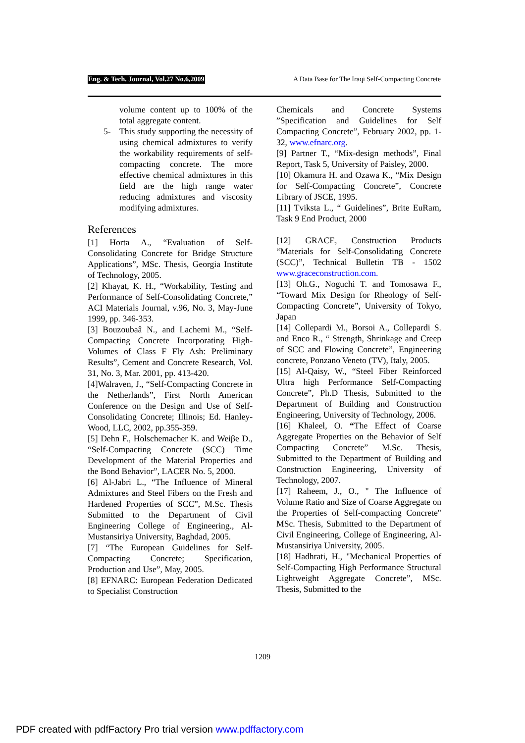Eng. & Tech. Journal, Vol.27 No.6,2009 A Data Base for The Iraqi Self-Compacting Concrete
volume content up to 100% of the total aggregate content.
5- This study supporting the necessity of using chemical admixtures to verify the workability requirements of self- compacting concrete. The more effective chemical admixtures in this field are the high range water reducing admixtures and viscosity modifying admixtures.
References
[1] Horta A., “Evaluation of Self-Consolidating Concrete for Bridge Structure Applications”, MSc. Thesis, Georgia Institute of Technology, 2005.
[2] Khayat, K. H., “Workability, Testing and Performance of Self-Consolidating Concrete,” ACI Materials Journal, v.96, No. 3, May-June 1999, pp. 346-353.
[3] Bouzoubaâ N., and Lachemi M., “Self-Compacting Concrete Incorporating High-Volumes of Class F Fly Ash: Preliminary Results”, Cement and Concrete Research, Vol. 31, No. 3, Mar. 2001, pp. 413-420.
[4]Walraven, J., “Self-Compacting Concrete in the Netherlands”, First North American Conference on the Design and Use of Self-Consolidating Concrete; Illinois; Ed. Hanley-Wood, LLC, 2002, pp.355-359.
[5] Dehn F., Holschemacher K. and Weiβe D., “Self-Compacting Concrete (SCC) Time Development of the Material Properties and the Bond Behavior”, LACER No. 5, 2000.
[6] Al-Jabri L., “The Influence of Mineral Admixtures and Steel Fibers on the Fresh and Hardened Properties of SCC”, M.Sc. Thesis Submitted to the Department of Civil Engineering College of Engineering., Al-Mustansiriya University, Baghdad, 2005.
[7] “The European Guidelines for Self-Compacting Concrete; Specification, Production and Use”, May, 2005.
[8] EFNARC: European Federation Dedicated to Specialist Construction
Chemicals and Concrete Systems ”Specification and Guidelines for Self Compacting Concrete”, February 2002, pp. 1-32, www.efnarc.org.
[9] Partner T., “Mix-design methods”, Final Report, Task 5, University of Paisley, 2000.
[10] Okamura H. and Ozawa K., “Mix Design for Self-Compacting Concrete”, Concrete Library of JSCE, 1995.
[11] Tviksta L., “ Guidelines”, Brite EuRam, Task 9 End Product, 2000
[12] GRACE, Construction Products “Materials for Self-Consolidating Concrete (SCC)”, Technical Bulletin TB - 1502 www.graceconstruction.com.
[13] Oh.G., Noguchi T. and Tomosawa F., “Toward Mix Design for Rheology of Self-Compacting Concrete”, University of Tokyo, Japan
[14] Collepardi M., Borsoi A., Collepardi S. and Enco R., “ Strength, Shrinkage and Creep of SCC and Flowing Concrete”, Engineering concrete, Ponzano Veneto (TV), Italy, 2005.
[15] Al-Qaisy, W., “Steel Fiber Reinforced Ultra high Performance Self-Compacting Concrete”, Ph.D Thesis, Submitted to the Department of Building and Construction Engineering, University of Technology, 2006.
[16] Khaleel, O. “The Effect of Coarse Aggregate Properties on the Behavior of Self Compacting Concrete” M.Sc. Thesis, Submitted to the Department of Building and Construction Engineering, University of Technology, 2007.
[17] Raheem, J., O., " The Influence of Volume Ratio and Size of Coarse Aggregate on the Properties of Self-compacting Concrete" MSc. Thesis, Submitted to the Department of Civil Engineering, College of Engineering, Al-Mustansiriya University, 2005.
[18] Hadhrati, H., "Mechanical Properties of Self-Compacting High Performance Structural Lightweight Aggregate Concrete”, MSc. Thesis, Submitted to the
1209
PDF created with pdfFactory Pro trial version www.pdffactory.com